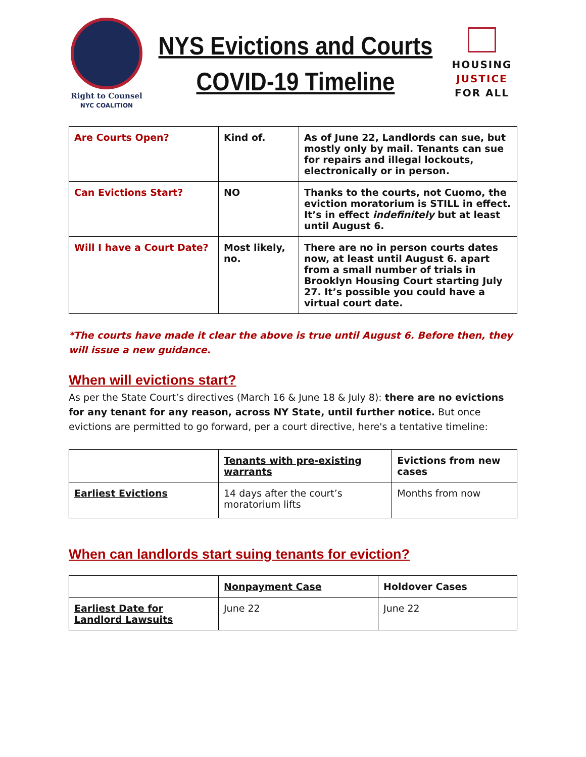Right to Counsel
NYC COALITION
NYS Evictions and Courts
COVID-19 Timeline
HOUSING
JUSTICE
FOR ALL
| Are Courts Open? | Kind of. | As of June 22, Landlords can sue, but mostly only by mail. Tenants can sue for repairs and illegal lockouts, electronically or in person. |
| Can Evictions Start? | NO | Thanks to the courts, not Cuomo, the eviction moratorium is STILL in effect. It’s in effect indefinitely but at least until August 6. |
| Will I have a Court Date? | Most likely, no. | There are no in person courts dates now, at least until August 6. apart from a small number of trials in Brooklyn Housing Court starting July 27. It’s possible you could have a virtual court date. |
*The courts have made it clear the above is true until August 6. Before then, they will issue a new guidance.
When will evictions start?
As per the State Court’s directives (March 16 & June 18 & July 8): there are no evictions for any tenant for any reason, across NY State, until further notice. But once evictions are permitted to go forward, per a court directive, here's a tentative timeline:
| | Tenants with pre-existing warrants | Evictions from new cases |
| --- | --- | --- |
| Earliest Evictions | 14 days after the court’s moratorium lifts | Months from now |
When can landlords start suing tenants for eviction?
| | Nonpayment Case | Holdover Cases |
| --- | --- | --- |
| Earliest Date for Landlord Lawsuits | June 22 | June 22 |